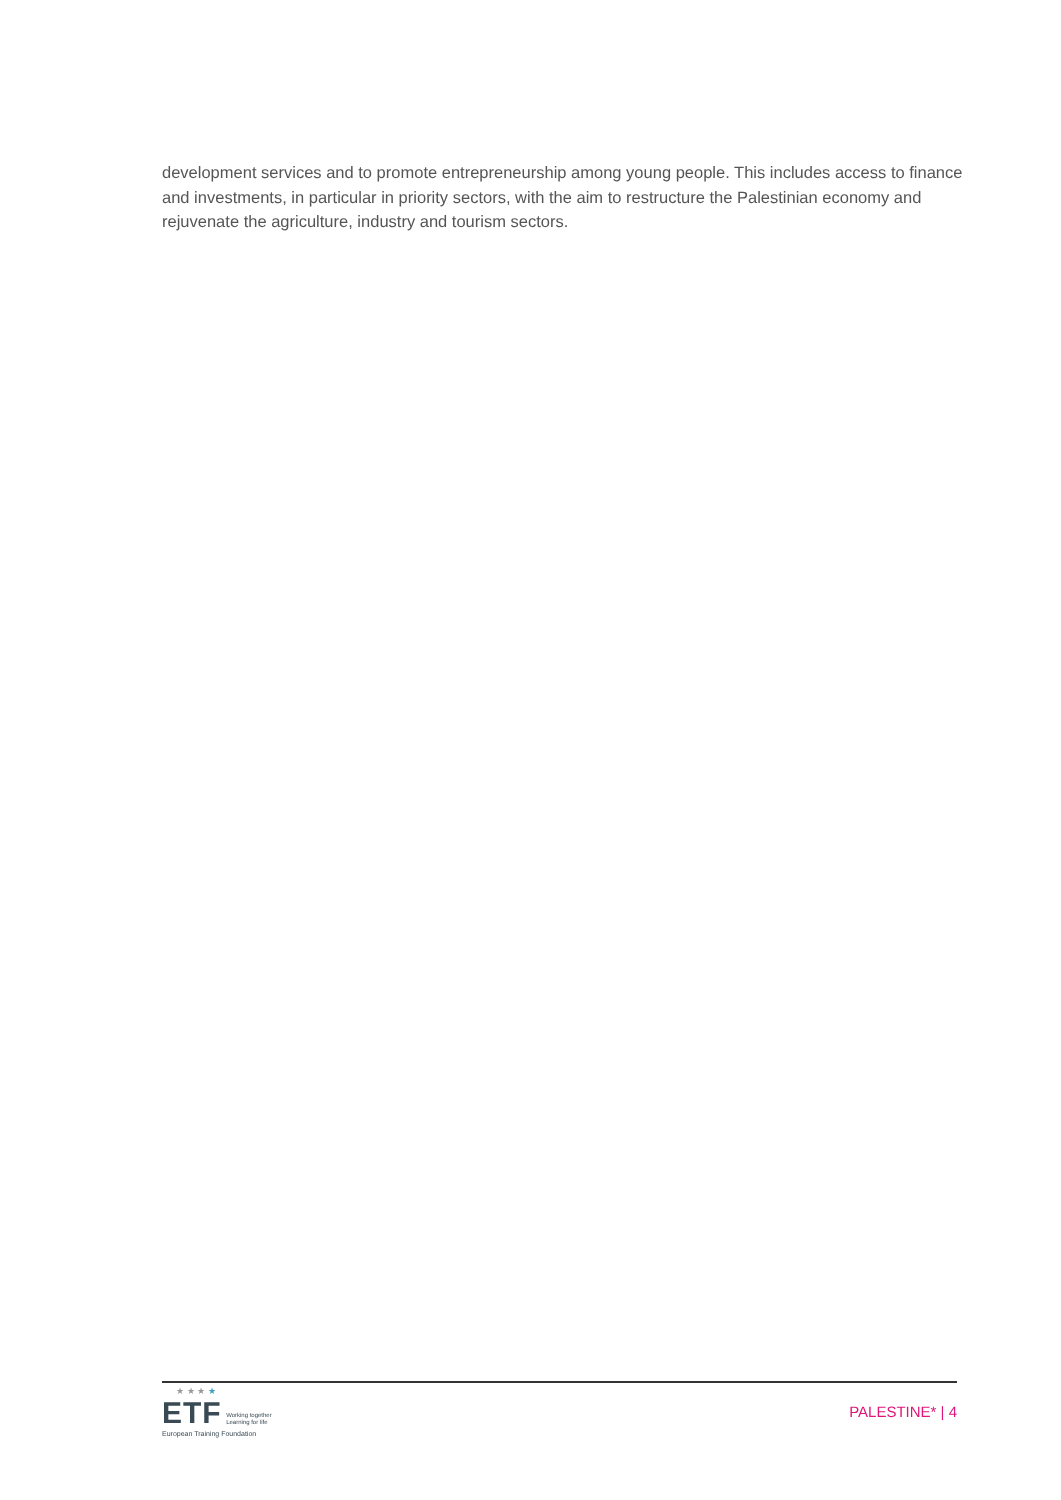development services and to promote entrepreneurship among young people. This includes access to finance and investments, in particular in priority sectors, with the aim to restructure the Palestinian economy and rejuvenate the agriculture, industry and tourism sectors.
★ ★ ★ ★
ETF Working together
Learning for life
European Training Foundation
PALESTINE* | 4